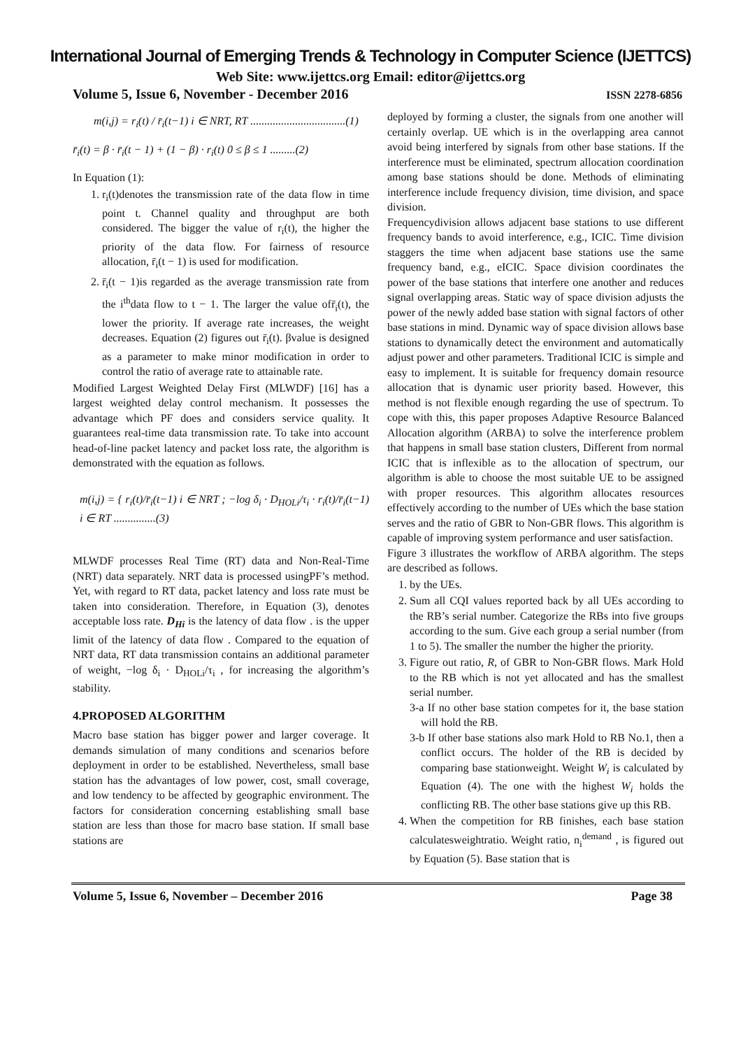International Journal of Emerging Trends & Technology in Computer Science (IJETTCS)
Web Site: www.ijettcs.org Email: editor@ijettcs.org
Volume 5, Issue 6, November - December 2016 ISSN 2278-6856
m(i,j) = r<sub>i</sub>(t) / r̄<sub>i</sub>(t−1) i ∈ NRT, RT ..................................(1)
r̄<sub>i</sub>(t) = β · r̄<sub>i</sub>(t − 1) + (1 − β) · r<sub>i</sub>(t) 0 ≤ β ≤ 1 .........(2)
In Equation (1):
1. r<sub>i</sub>(t)denotes the transmission rate of the data flow in time point t. Channel quality and throughput are both considered. The bigger the value of r<sub>i</sub>(t), the higher the priority of the data flow. For fairness of resource allocation, r̄<sub>i</sub>(t − 1) is used for modification.
2. r̄<sub>i</sub>(t − 1)is regarded as the average transmission rate from the i<sup>th</sup>data flow to t − 1. The larger the value ofr̄<sub>i</sub>(t), the lower the priority. If average rate increases, the weight decreases. Equation (2) figures out r̄<sub>i</sub>(t). βvalue is designed as a parameter to make minor modification in order to control the ratio of average rate to attainable rate.
Modified Largest Weighted Delay First (MLWDF) [16] has a largest weighted delay control mechanism. It possesses the advantage which PF does and considers service quality. It guarantees real-time data transmission rate. To take into account head-of-line packet latency and packet loss rate, the algorithm is demonstrated with the equation as follows.
m(i,j) = { r<sub>i</sub>(t)/r̄<sub>i</sub>(t−1) i ∈ NRT ; −log δ<sub>i</sub> · D<sub>HOLi</sub>/τ<sub>i</sub> · r<sub>i</sub>(t)/r̄<sub>i</sub>(t−1) i ∈ RT ...............(3)
MLWDF processes Real Time (RT) data and Non-Real-Time (NRT) data separately. NRT data is processed usingPF’s method. Yet, with regard to RT data, packet latency and loss rate must be taken into consideration. Therefore, in Equation (3), denotes acceptable loss rate. D<sub>Hi</sub> is the latency of data flow . is the upper limit of the latency of data flow . Compared to the equation of NRT data, RT data transmission contains an additional parameter of weight, −log δ<sub>i</sub> · D<sub>HOLi</sub>/τ<sub>i</sub> , for increasing the algorithm’s stability.
4.PROPOSED ALGORITHM
Macro base station has bigger power and larger coverage. It demands simulation of many conditions and scenarios before deployment in order to be established. Nevertheless, small base station has the advantages of low power, cost, small coverage, and low tendency to be affected by geographic environment. The factors for consideration concerning establishing small base station are less than those for macro base station. If small base stations are
deployed by forming a cluster, the signals from one another will certainly overlap. UE which is in the overlapping area cannot avoid being interfered by signals from other base stations. If the interference must be eliminated, spectrum allocation coordination among base stations should be done. Methods of eliminating interference include frequency division, time division, and space division.
Frequencydivision allows adjacent base stations to use different frequency bands to avoid interference, e.g., ICIC. Time division staggers the time when adjacent base stations use the same frequency band, e.g., eICIC. Space division coordinates the power of the base stations that interfere one another and reduces signal overlapping areas. Static way of space division adjusts the power of the newly added base station with signal factors of other base stations in mind. Dynamic way of space division allows base stations to dynamically detect the environment and automatically adjust power and other parameters. Traditional ICIC is simple and easy to implement. It is suitable for frequency domain resource allocation that is dynamic user priority based. However, this method is not flexible enough regarding the use of spectrum. To cope with this, this paper proposes Adaptive Resource Balanced Allocation algorithm (ARBA) to solve the interference problem that happens in small base station clusters, Different from normal ICIC that is inflexible as to the allocation of spectrum, our algorithm is able to choose the most suitable UE to be assigned with proper resources. This algorithm allocates resources effectively according to the number of UEs which the base station serves and the ratio of GBR to Non-GBR flows. This algorithm is capable of improving system performance and user satisfaction.
Figure 3 illustrates the workflow of ARBA algorithm. The steps are described as follows.
1. by the UEs.
2. Sum all CQI values reported back by all UEs according to the RB’s serial number. Categorize the RBs into five groups according to the sum. Give each group a serial number (from 1 to 5). The smaller the number the higher the priority.
3. Figure out ratio, R, of GBR to Non-GBR flows. Mark Hold to the RB which is not yet allocated and has the smallest serial number.
3-a If no other base station competes for it, the base station will hold the RB.
3-b If other base stations also mark Hold to RB No.1, then a conflict occurs. The holder of the RB is decided by comparing base stationweight. Weight W<sub>i</sub> is calculated by Equation (4). The one with the highest W<sub>i</sub> holds the conflicting RB. The other base stations give up this RB.
4. When the competition for RB finishes, each base station calculatesweightratio. Weight ratio, n<sub>i</sub><sup>demand</sup> , is figured out by Equation (5). Base station that is
Volume 5, Issue 6, November – December 2016 Page 38